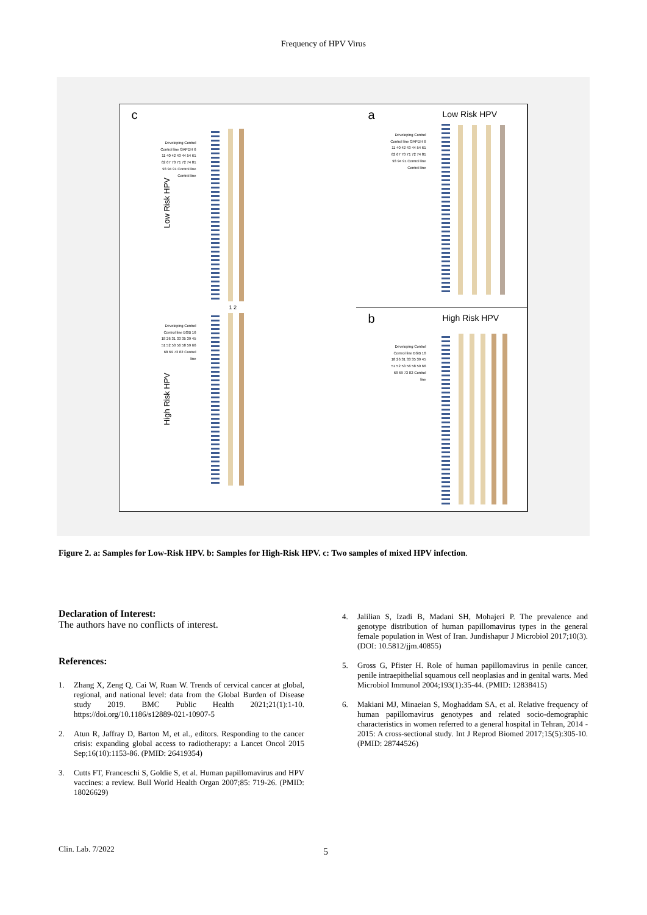Frequency of HPV Virus
a Low Risk HPV
Developing Control Control line GAPDH 6 11 40 42 43 44 54 61 62 67 70 71 72 74 81 93 94 91 Control line Control line
c
Developing Control Control line GAPDH 6 11 40 42 43 44 54 61 62 67 70 71 72 74 81 93 94 91 Control line Control line
Low Risk HPV
1 2
Developing Control Control line BGB 16 18 26 31 33 35 39 45 51 52 53 56 58 59 66 68 69 73 82 Control line
High Risk HPV
b High Risk HPV
Developing Control Control line BGB 16 18 26 31 33 35 39 45 51 52 53 56 58 59 66 68 69 73 82 Control line
Figure 2. a: Samples for Low-Risk HPV. b: Samples for High-Risk HPV. c: Two samples of mixed HPV infection.
Declaration of Interest:
The authors have no conflicts of interest.
References:
1. Zhang X, Zeng Q, Cai W, Ruan W. Trends of cervical cancer at global, regional, and national level: data from the Global Burden of Disease study 2019. BMC Public Health 2021;21(1):1-10. https://doi.org/10.1186/s12889-021-10907-5
2. Atun R, Jaffray D, Barton M, et al., editors. Responding to the cancer crisis: expanding global access to radiotherapy: a Lancet Oncol 2015 Sep;16(10):1153-86. (PMID: 26419354)
3. Cutts FT, Franceschi S, Goldie S, et al. Human papillomavirus and HPV vaccines: a review. Bull World Health Organ 2007;85: 719-26. (PMID: 18026629)
4. Jalilian S, Izadi B, Madani SH, Mohajeri P. The prevalence and genotype distribution of human papillomavirus types in the general female population in West of Iran. Jundishapur J Microbiol 2017;10(3). (DOI: 10.5812/jjm.40855)
5. Gross G, Pfister H. Role of human papillomavirus in penile cancer, penile intraepithelial squamous cell neoplasias and in genital warts. Med Microbiol Immunol 2004;193(1):35-44. (PMID: 12838415)
6. Makiani MJ, Minaeian S, Moghaddam SA, et al. Relative frequency of human papillomavirus genotypes and related socio-demographic characteristics in women referred to a general hospital in Tehran, 2014 - 2015: A cross-sectional study. Int J Reprod Biomed 2017;15(5):305-10. (PMID: 28744526)
Clin. Lab. 7/2022 5